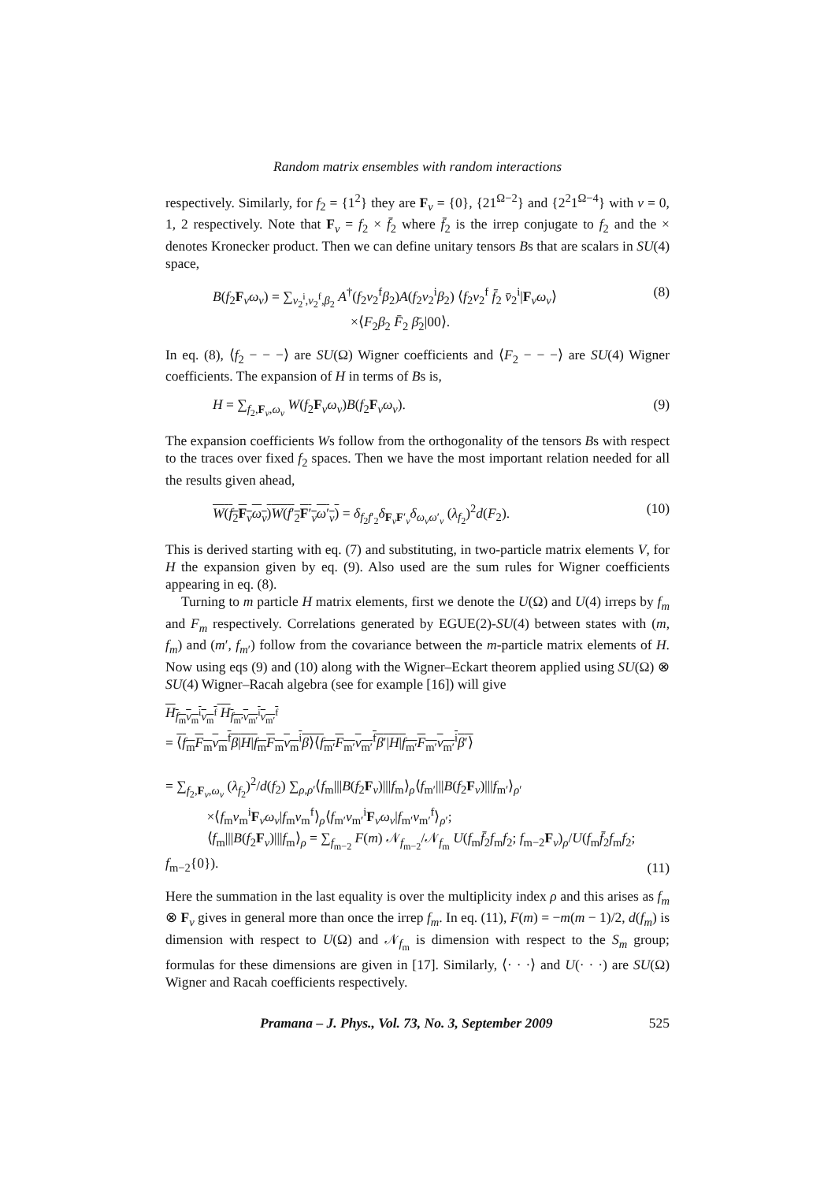Random matrix ensembles with random interactions
respectively. Similarly, for f<sub>2</sub> = {1<sup>2</sup>} they are F<sub>ν</sub> = {0}, {21<sup>Ω−2</sup>} and {2<sup>2</sup>1<sup>Ω−4</sup>} with ν = 0, 1, 2 respectively. Note that F<sub>ν</sub> = f<sub>2</sub> × f̄<sub>2</sub> where f̄<sub>2</sub> is the irrep conjugate to f<sub>2</sub> and the × denotes Kronecker product. Then we can define unitary tensors Bs that are scalars in SU(4) space,
B(f<sub>2</sub>F<sub>ν</sub>ω<sub>ν</sub>) = ∑<sub>v<sub>2</sub><sup>i</sup>,v<sub>2</sub><sup>f</sup>,β<sub>2</sub></sub> A<sup>†</sup>(f<sub>2</sub>v<sub>2</sub><sup>f</sup>β<sub>2</sub>)A(f<sub>2</sub>v<sub>2</sub><sup>i</sup>β<sub>2</sub>) ⟨f<sub>2</sub>v<sub>2</sub><sup>f</sup> f̄<sub>2</sub> v̄<sub>2</sub><sup>i</sup>|F<sub>ν</sub>ω<sub>ν</sub>⟩
          ×⟨F<sub>2</sub>β<sub>2</sub> F̄<sub>2</sub> β̄<sub>2</sub>|00⟩. (8)
In eq. (8), ⟨f<sub>2</sub> − − −⟩ are SU(Ω) Wigner coefficients and ⟨F<sub>2</sub> − − −⟩ are SU(4) Wigner coefficients. The expansion of H in terms of Bs is,
H = ∑<sub>f<sub>2</sub>,F<sub>ν</sub>,ω<sub>ν</sub></sub> W(f<sub>2</sub>F<sub>ν</sub>ω<sub>ν</sub>)B(f<sub>2</sub>F<sub>ν</sub>ω<sub>ν</sub>). (9)
The expansion coefficients Ws follow from the orthogonality of the tensors Bs with respect to the traces over fixed f<sub>2</sub> spaces. Then we have the most important relation needed for all the results given ahead,
W(f<sub>2</sub>F<sub>ν</sub>ω<sub>ν</sub>)W(f′<sub>2</sub>F′<sub>ν</sub>ω′<sub>ν</sub>) = δ<sub>f<sub>2</sub>f′<sub>2</sub></sub>δ<sub>F<sub>ν</sub>F′<sub>ν</sub></sub>δ<sub>ω<sub>ν</sub>ω′<sub>ν</sub></sub> (λ<sub>f<sub>2</sub></sub>)<sup>2</sup>d(F<sub>2</sub>). (10)
This is derived starting with eq. (7) and substituting, in two-particle matrix elements V, for H the expansion given by eq. (9). Also used are the sum rules for Wigner coefficients appearing in eq. (8).
Turning to m particle H matrix elements, first we denote the U(Ω) and U(4) irreps by f<sub>m</sub> and F<sub>m</sub> respectively. Correlations generated by EGUE(2)-SU(4) between states with (m, f<sub>m</sub>) and (m′, f<sub>m′</sub>) follow from the covariance between the m-particle matrix elements of H. Now using eqs (9) and (10) along with the Wigner–Eckart theorem applied using SU(Ω) ⊗ SU(4) Wigner–Racah algebra (see for example [16]) will give
H<sub>f<sub>m</sub>v<sub>m</sub><sup>i</sup>v<sub>m</sub><sup>f</sup></sub> H<sub>f<sub>m′</sub>v<sub>m′</sub><sup>i</sup>v<sub>m′</sub><sup>f</sup></sub>
= ⟨f<sub>m</sub>F<sub>m</sub>v<sub>m</sub><sup>f</sup>β|H|f<sub>m</sub>F<sub>m</sub>v<sub>m</sub><sup>i</sup>β⟩⟨f<sub>m′</sub>F<sub>m′</sub>v<sub>m′</sub><sup>f</sup>β′|H|f<sub>m′</sub>F<sub>m′</sub>v<sub>m′</sub><sup>i</sup>β′⟩
= ∑<sub>f<sub>2</sub>,F<sub>ν</sub>,ω<sub>ν</sub></sub> (λ<sub>f<sub>2</sub></sub>)<sup>2</sup>/d(f<sub>2</sub>) ∑<sub>ρ,ρ′</sub>⟨f<sub>m</sub>|||B(f<sub>2</sub>F<sub>ν</sub>)|||f<sub>m</sub>⟩<sub>ρ</sub>⟨f<sub>m′</sub>|||B(f<sub>2</sub>F<sub>ν</sub>)|||f<sub>m′</sub>⟩<sub>ρ′</sub>
   ×⟨f<sub>m</sub>v<sub>m</sub><sup>i</sup>F<sub>ν</sub>ω<sub>ν</sub>|f<sub>m</sub>v<sub>m</sub><sup>f</sup>⟩<sub>ρ</sub>⟨f<sub>m′</sub>v<sub>m′</sub><sup>i</sup>F<sub>ν</sub>ω<sub>ν</sub>|f<sub>m′</sub>v<sub>m′</sub><sup>f</sup>⟩<sub>ρ′</sub>;
   ⟨f<sub>m</sub>|||B(f<sub>2</sub>F<sub>ν</sub>)|||f<sub>m</sub>⟩<sub>ρ</sub> = ∑<sub>f<sub>m−2</sub></sub> F(m) 𝒩<sub>f<sub>m−2</sub></sub>/𝒩<sub>f<sub>m</sub></sub> U(f<sub>m</sub>f̄<sub>2</sub>f<sub>m</sub>f<sub>2</sub>; f<sub>m−2</sub>F<sub>ν</sub>)<sub>ρ</sub>/U(f<sub>m</sub>f̄<sub>2</sub>f<sub>m</sub>f<sub>2</sub>; f<sub>m−2</sub>{0}). (11)
Here the summation in the last equality is over the multiplicity index ρ and this arises as f<sub>m</sub> ⊗ F<sub>ν</sub> gives in general more than once the irrep f<sub>m</sub>. In eq. (11), F(m) = −m(m − 1)/2, d(f<sub>m</sub>) is dimension with respect to U(Ω) and 𝒩<sub>f<sub>m</sub></sub> is dimension with respect to the S<sub>m</sub> group; formulas for these dimensions are given in [17]. Similarly, ⟨· · ·⟩ and U(· · ·) are SU(Ω) Wigner and Racah coefficients respectively.
Pramana – J. Phys., Vol. 73, No. 3, September 2009 525